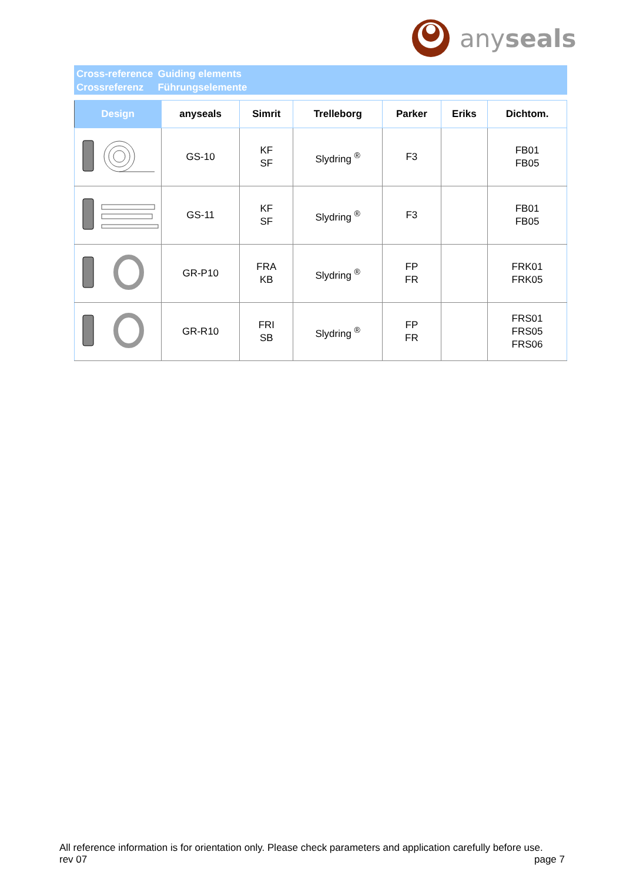anyseals
Cross-reference
Crossreferenz
Guiding elements
Führungselemente
| Design | anyseals | Simrit | Trelleborg | Parker | Eriks | Dichtom. |
| --- | --- | --- | --- | --- | --- | --- |
| | GS-10 | KF SF | Slydring <sup>®</sup> | F3 | | FB01 FB05 |
| | GS-11 | KF SF | Slydring <sup>®</sup> | F3 | | FB01 FB05 |
| | GR-P10 | FRA KB | Slydring <sup>®</sup> | FP FR | | FRK01 FRK05 |
| | GR-R10 | FRI SB | Slydring <sup>®</sup> | FP FR | | FRS01 FRS05 FRS06 |
All reference information is for orientation only. Please check parameters and application carefully before use.
rev 07 page 7